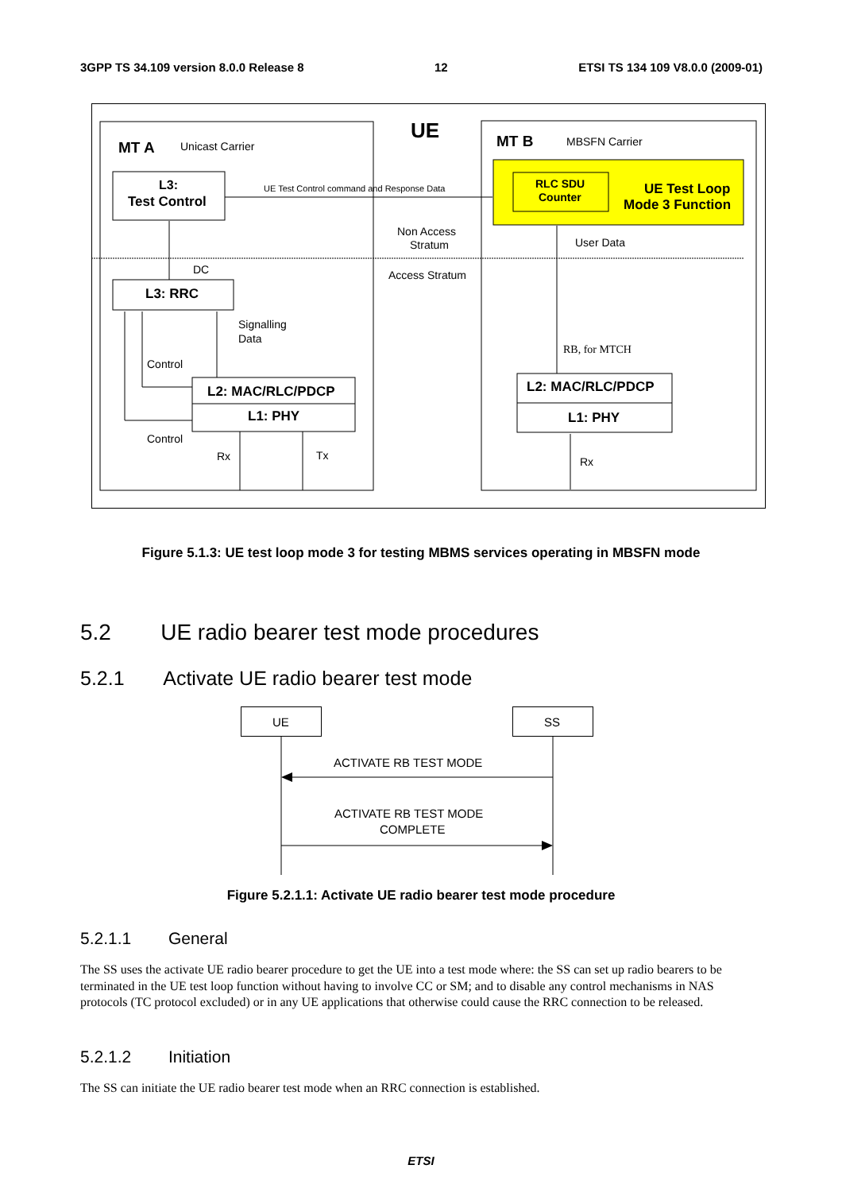3GPP TS 34.109 version 8.0.0 Release 8 12 ETSI TS 134 109 V8.0.0 (2009-01)
UE
MT A
Unicast Carrier
MT B
MBSFN Carrier
L3:
Test Control
UE Test Control command and Response Data
RLC SDU
Counter
UE Test Loop
Mode 3 Function
Non Access
Stratum
Access Stratum
User Data
DC
L3: RRC
Signalling
Data
Control
Control
L2: MAC/RLC/PDCP
L1: PHY
Rx
Tx
RB, for MTCH
L2: MAC/RLC/PDCP
L1: PHY
Rx
Figure 5.1.3: UE test loop mode 3 for testing MBMS services operating in MBSFN mode
5.2 UE radio bearer test mode procedures
5.2.1 Activate UE radio bearer test mode
UE
SS
ACTIVATE RB TEST MODE
ACTIVATE RB TEST MODE
COMPLETE
Figure 5.2.1.1: Activate UE radio bearer test mode procedure
5.2.1.1 General
The SS uses the activate UE radio bearer procedure to get the UE into a test mode where: the SS can set up radio bearers to be terminated in the UE test loop function without having to involve CC or SM; and to disable any control mechanisms in NAS protocols (TC protocol excluded) or in any UE applications that otherwise could cause the RRC connection to be released.
5.2.1.2 Initiation
The SS can initiate the UE radio bearer test mode when an RRC connection is established.
ETSI